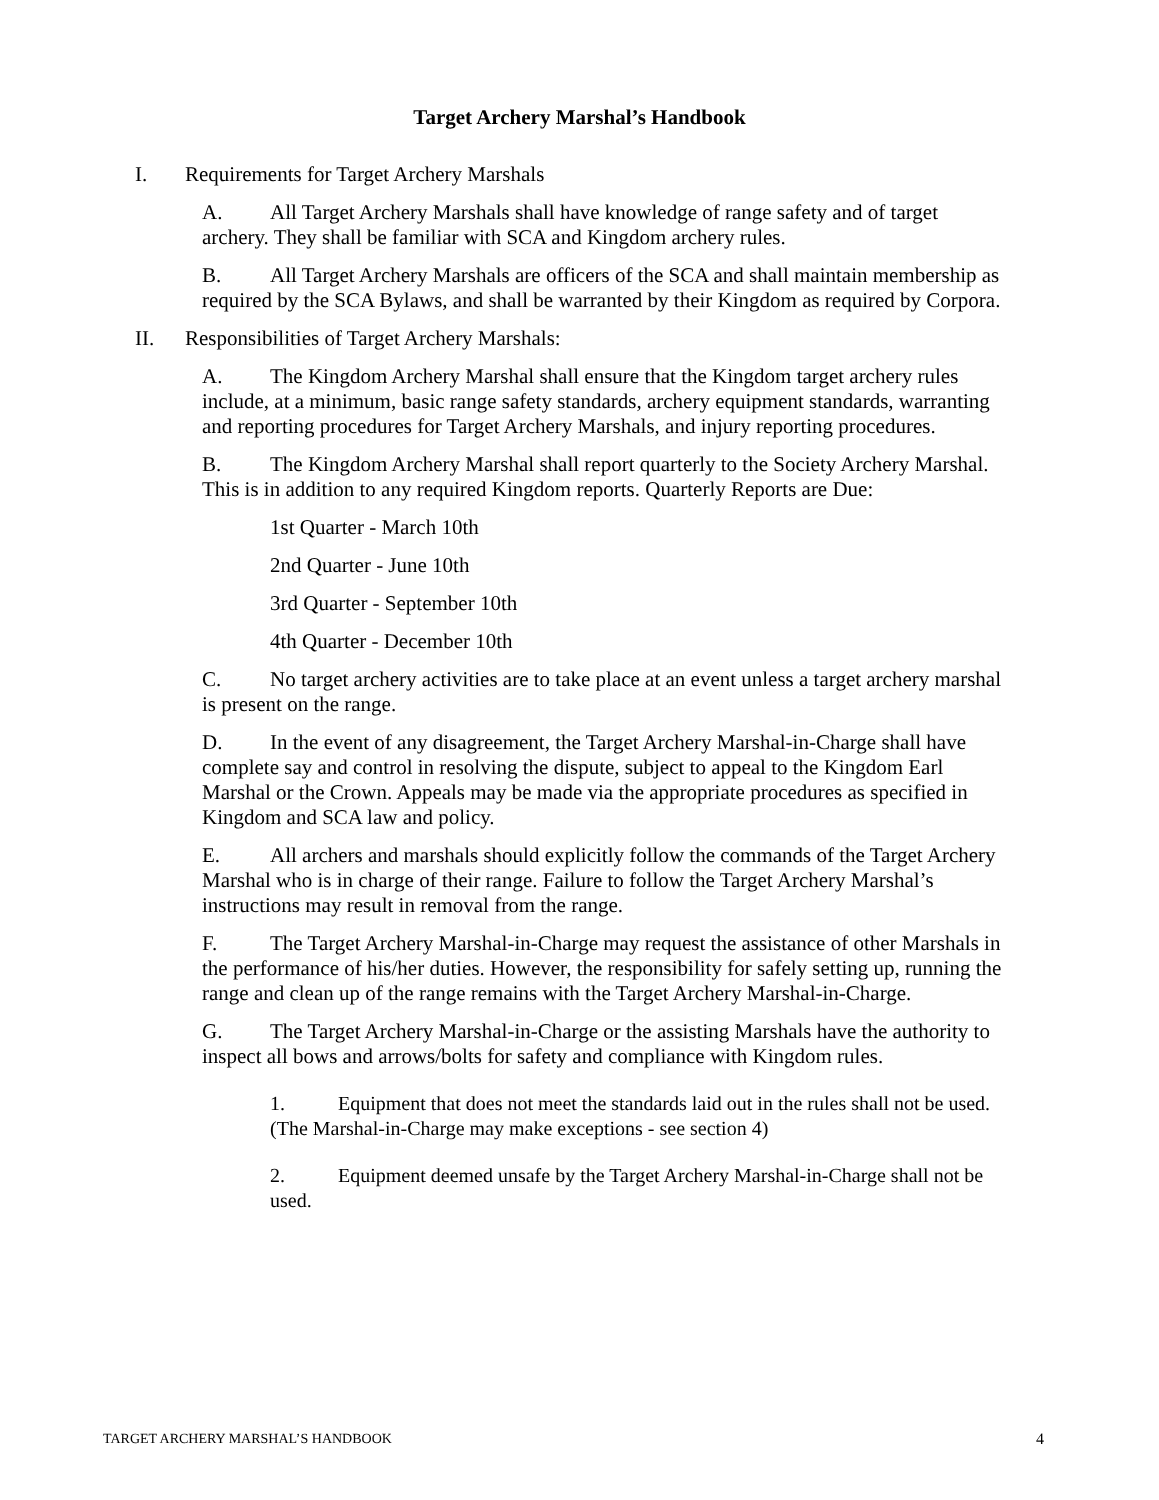Target Archery Marshal’s Handbook
I. Requirements for Target Archery Marshals
A. All Target Archery Marshals shall have knowledge of range safety and of target archery. They shall be familiar with SCA and Kingdom archery rules.
B. All Target Archery Marshals are officers of the SCA and shall maintain membership as required by the SCA Bylaws, and shall be warranted by their Kingdom as required by Corpora.
II. Responsibilities of Target Archery Marshals:
A. The Kingdom Archery Marshal shall ensure that the Kingdom target archery rules include, at a minimum, basic range safety standards, archery equipment standards, warranting and reporting procedures for Target Archery Marshals, and injury reporting procedures.
B. The Kingdom Archery Marshal shall report quarterly to the Society Archery Marshal. This is in addition to any required Kingdom reports. Quarterly Reports are Due:
1st Quarter - March 10th
2nd Quarter - June 10th
3rd Quarter - September 10th
4th Quarter - December 10th
C. No target archery activities are to take place at an event unless a target archery marshal is present on the range.
D. In the event of any disagreement, the Target Archery Marshal-in-Charge shall have complete say and control in resolving the dispute, subject to appeal to the Kingdom Earl Marshal or the Crown. Appeals may be made via the appropriate procedures as specified in Kingdom and SCA law and policy.
E. All archers and marshals should explicitly follow the commands of the Target Archery Marshal who is in charge of their range. Failure to follow the Target Archery Marshal’s instructions may result in removal from the range.
F. The Target Archery Marshal-in-Charge may request the assistance of other Marshals in the performance of his/her duties. However, the responsibility for safely setting up, running the range and clean up of the range remains with the Target Archery Marshal-in-Charge.
G. The Target Archery Marshal-in-Charge or the assisting Marshals have the authority to inspect all bows and arrows/bolts for safety and compliance with Kingdom rules.
1. Equipment that does not meet the standards laid out in the rules shall not be used. (The Marshal-in-Charge may make exceptions - see section 4)
2. Equipment deemed unsafe by the Target Archery Marshal-in-Charge shall not be used.
TARGET ARCHERY MARSHAL’S HANDBOOK 4